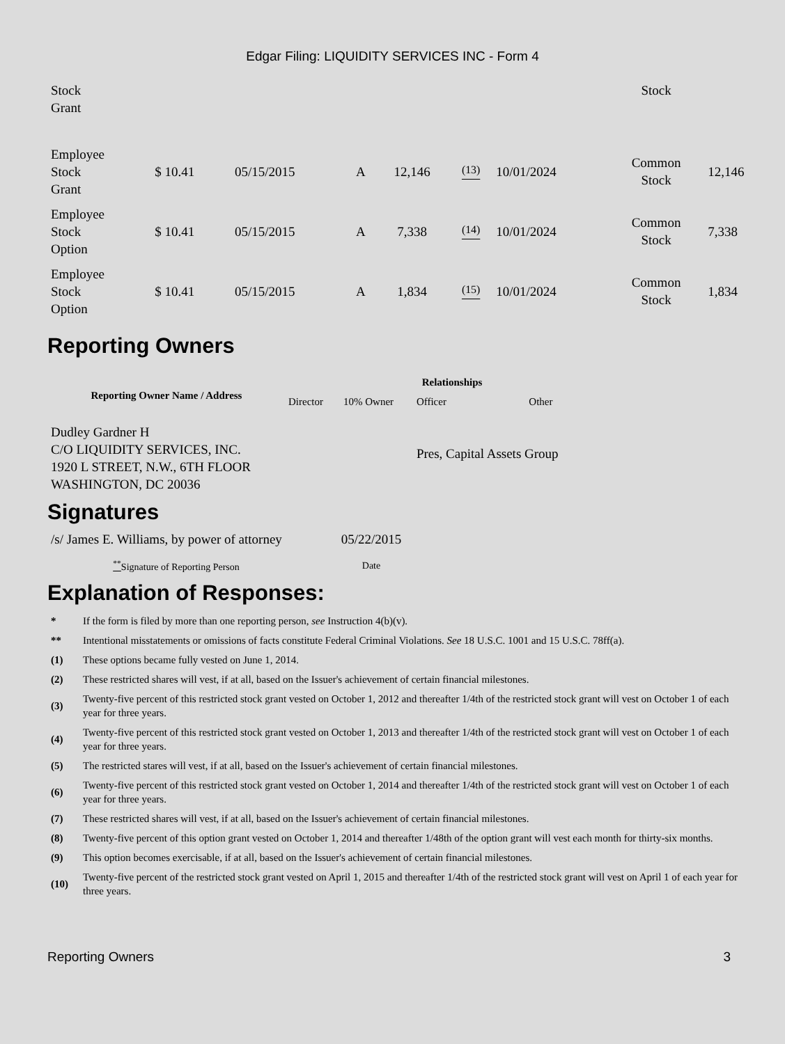Edgar Filing: LIQUIDITY SERVICES INC - Form 4
| Stock Grant | | | | | | | Stock | |
| Employee Stock Grant | $ 10.41 | 05/15/2015 | A | 12,146 | <sup>(13)</sup> | 10/01/2024 | Common Stock | 12,146 |
| Employee Stock Option | $ 10.41 | 05/15/2015 | A | 7,338 | <sup>(14)</sup> | 10/01/2024 | Common Stock | 7,338 |
| Employee Stock Option | $ 10.41 | 05/15/2015 | A | 1,834 | <sup>(15)</sup> | 10/01/2024 | Common Stock | 1,834 |
Reporting Owners
| Reporting Owner Name / Address | Relationships | | | |
| --- | --- | --- | --- | --- |
| | Director | 10% Owner | Officer | Other |
| Dudley Gardner H C/O LIQUIDITY SERVICES, INC. 1920 L STREET, N.W., 6TH FLOOR WASHINGTON, DC 20036 | | | Pres, Capital Assets Group | |
Signatures
| /s/ James E. Williams, by power of attorney | 05/22/2015 |
| <sup>**</sup> Signature of Reporting Person | Date |
Explanation of Responses:
| * | If the form is filed by more than one reporting person, see Instruction 4(b)(v). |
| ** | Intentional misstatements or omissions of facts constitute Federal Criminal Violations. See 18 U.S.C. 1001 and 15 U.S.C. 78ff(a). |
| (1) | These options became fully vested on June 1, 2014. |
| (2) | These restricted shares will vest, if at all, based on the Issuer's achievement of certain financial milestones. |
| (3) | Twenty-five percent of this restricted stock grant vested on October 1, 2012 and thereafter 1/4th of the restricted stock grant will vest on October 1 of each year for three years. |
| (4) | Twenty-five percent of this restricted stock grant vested on October 1, 2013 and thereafter 1/4th of the restricted stock grant will vest on October 1 of each year for three years. |
| (5) | The restricted stares will vest, if at all, based on the Issuer's achievement of certain financial milestones. |
| (6) | Twenty-five percent of this restricted stock grant vested on October 1, 2014 and thereafter 1/4th of the restricted stock grant will vest on October 1 of each year for three years. |
| (7) | These restricted shares will vest, if at all, based on the Issuer's achievement of certain financial milestones. |
| (8) | Twenty-five percent of this option grant vested on October 1, 2014 and thereafter 1/48th of the option grant will vest each month for thirty-six months. |
| (9) | This option becomes exercisable, if at all, based on the Issuer's achievement of certain financial milestones. |
| (10) | Twenty-five percent of the restricted stock grant vested on April 1, 2015 and thereafter 1/4th of the restricted stock grant will vest on April 1 of each year for three years. |
Reporting Owners 3